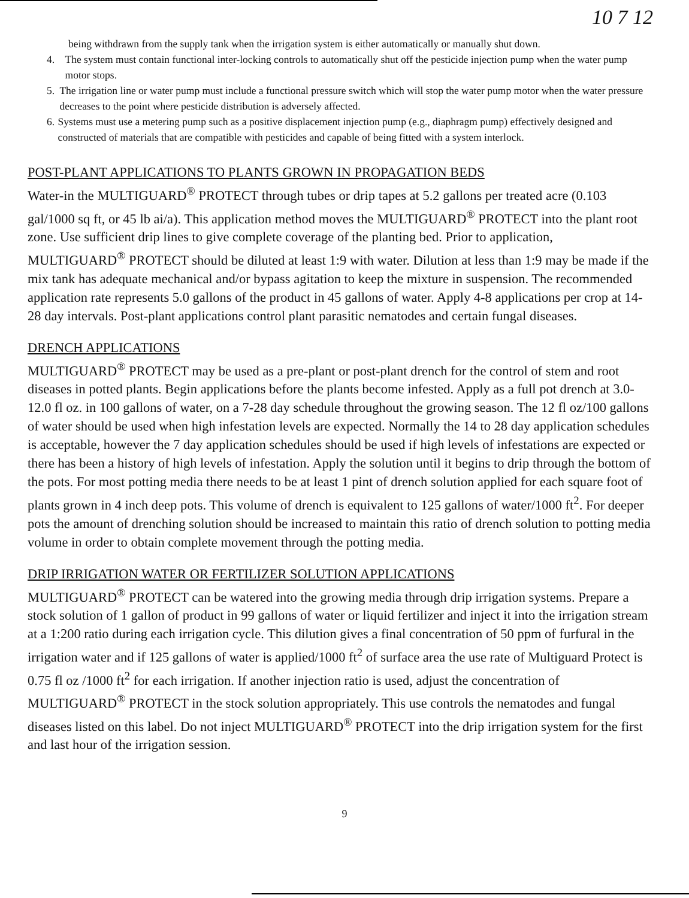10 7 12
being withdrawn from the supply tank when the irrigation system is either automatically or manually shut down.
4. The system must contain functional inter-locking controls to automatically shut off the pesticide injection pump when the water pump motor stops.
5. The irrigation line or water pump must include a functional pressure switch which will stop the water pump motor when the water pressure decreases to the point where pesticide distribution is adversely affected.
6. Systems must use a metering pump such as a positive displacement injection pump (e.g., diaphragm pump) effectively designed and constructed of materials that are compatible with pesticides and capable of being fitted with a system interlock.
POST-PLANT APPLICATIONS TO PLANTS GROWN IN PROPAGATION BEDS
Water-in the MULTIGUARD<sup>®</sup> PROTECT through tubes or drip tapes at 5.2 gallons per treated acre (0.103 gal/1000 sq ft, or 45 lb ai/a). This application method moves the MULTIGUARD<sup>®</sup> PROTECT into the plant root zone. Use sufficient drip lines to give complete coverage of the planting bed. Prior to application, MULTIGUARD<sup>®</sup> PROTECT should be diluted at least 1:9 with water. Dilution at less than 1:9 may be made if the mix tank has adequate mechanical and/or bypass agitation to keep the mixture in suspension. The recommended application rate represents 5.0 gallons of the product in 45 gallons of water. Apply 4-8 applications per crop at 14-28 day intervals. Post-plant applications control plant parasitic nematodes and certain fungal diseases.
DRENCH APPLICATIONS
MULTIGUARD<sup>®</sup> PROTECT may be used as a pre-plant or post-plant drench for the control of stem and root diseases in potted plants. Begin applications before the plants become infested. Apply as a full pot drench at 3.0-12.0 fl oz. in 100 gallons of water, on a 7-28 day schedule throughout the growing season. The 12 fl oz/100 gallons of water should be used when high infestation levels are expected. Normally the 14 to 28 day application schedules is acceptable, however the 7 day application schedules should be used if high levels of infestations are expected or there has been a history of high levels of infestation. Apply the solution until it begins to drip through the bottom of the pots. For most potting media there needs to be at least 1 pint of drench solution applied for each square foot of plants grown in 4 inch deep pots. This volume of drench is equivalent to 125 gallons of water/1000 ft<sup>2</sup>. For deeper pots the amount of drenching solution should be increased to maintain this ratio of drench solution to potting media volume in order to obtain complete movement through the potting media.
DRIP IRRIGATION WATER OR FERTILIZER SOLUTION APPLICATIONS
MULTIGUARD<sup>®</sup> PROTECT can be watered into the growing media through drip irrigation systems. Prepare a stock solution of 1 gallon of product in 99 gallons of water or liquid fertilizer and inject it into the irrigation stream at a 1:200 ratio during each irrigation cycle. This dilution gives a final concentration of 50 ppm of furfural in the irrigation water and if 125 gallons of water is applied/1000 ft<sup>2</sup> of surface area the use rate of Multiguard Protect is 0.75 fl oz /1000 ft<sup>2</sup> for each irrigation. If another injection ratio is used, adjust the concentration of MULTIGUARD<sup>®</sup> PROTECT in the stock solution appropriately. This use controls the nematodes and fungal diseases listed on this label. Do not inject MULTIGUARD<sup>®</sup> PROTECT into the drip irrigation system for the first and last hour of the irrigation session.
9